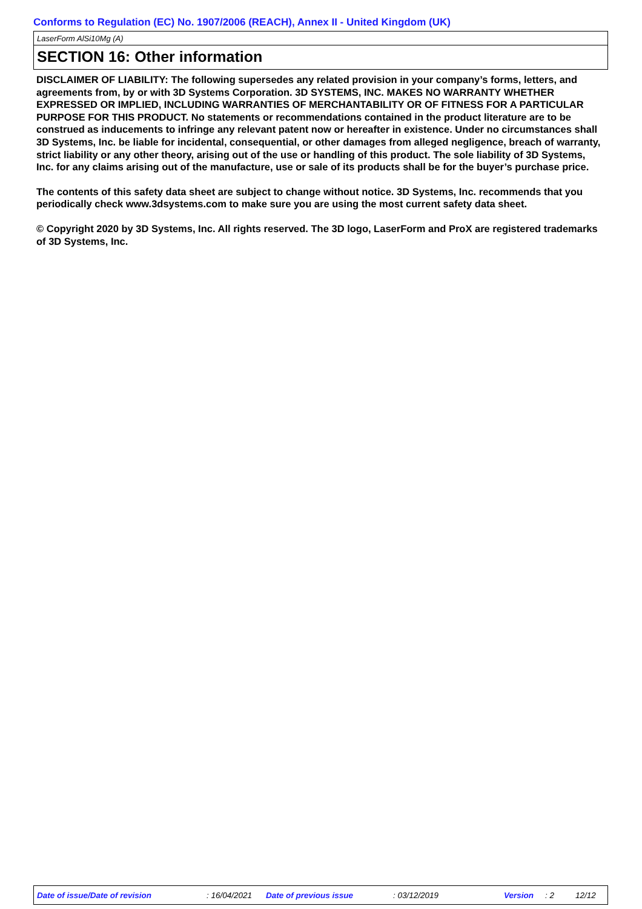Conforms to Regulation (EC) No. 1907/2006 (REACH), Annex II - United Kingdom (UK)
LaserForm AlSi10Mg (A)
SECTION 16: Other information
DISCLAIMER OF LIABILITY: The following supersedes any related provision in your company’s forms, letters, and agreements from, by or with 3D Systems Corporation. 3D SYSTEMS, INC. MAKES NO WARRANTY WHETHER EXPRESSED OR IMPLIED, INCLUDING WARRANTIES OF MERCHANTABILITY OR OF FITNESS FOR A PARTICULAR PURPOSE FOR THIS PRODUCT. No statements or recommendations contained in the product literature are to be construed as inducements to infringe any relevant patent now or hereafter in existence. Under no circumstances shall 3D Systems, Inc. be liable for incidental, consequential, or other damages from alleged negligence, breach of warranty, strict liability or any other theory, arising out of the use or handling of this product. The sole liability of 3D Systems, Inc. for any claims arising out of the manufacture, use or sale of its products shall be for the buyer’s purchase price.
The contents of this safety data sheet are subject to change without notice. 3D Systems, Inc. recommends that you periodically check www.3dsystems.com to make sure you are using the most current safety data sheet.
© Copyright 2020 by 3D Systems, Inc. All rights reserved. The 3D logo, LaserForm and ProX are registered trademarks of 3D Systems, Inc.
Date of issue/Date of revision : 16/04/2021 Date of previous issue : 03/12/2019 Version : 2 12/12